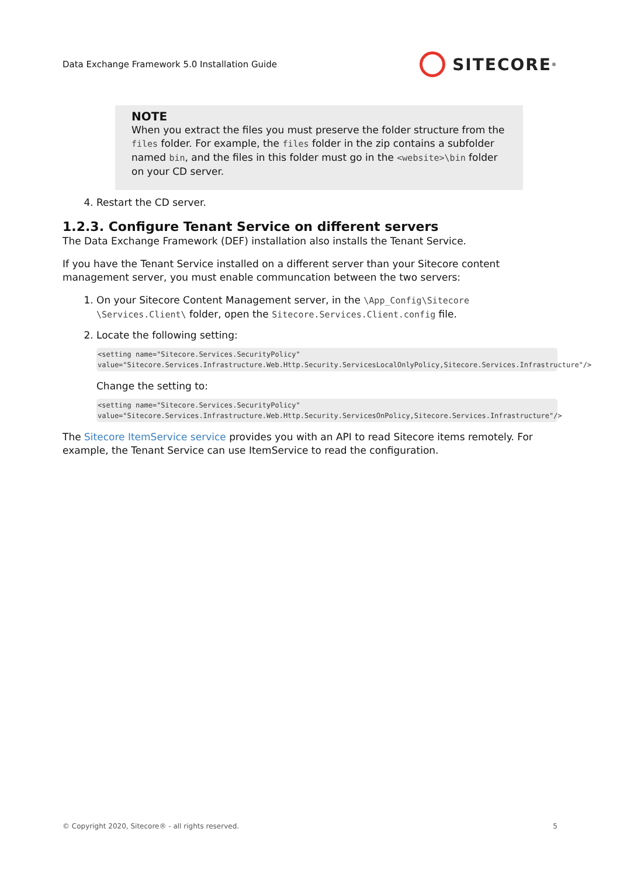Data Exchange Framework 5.0 Installation Guide SITECORE<sup>®</sup>
NOTE
When you extract the files you must preserve the folder structure from the files folder. For example, the files folder in the zip contains a subfolder named bin, and the files in this folder must go in the <website>\bin folder on your CD server.
4. Restart the CD server.
1.2.3. Configure Tenant Service on different servers
The Data Exchange Framework (DEF) installation also installs the Tenant Service.
If you have the Tenant Service installed on a different server than your Sitecore content management server, you must enable communcation between the two servers:
1. On your Sitecore Content Management server, in the \App_Config\Sitecore \Services.Client\ folder, open the Sitecore.Services.Client.config file.
2. Locate the following setting:
<setting name="Sitecore.Services.SecurityPolicy" value="Sitecore.Services.Infrastructure.Web.Http.Security.ServicesLocalOnlyPolicy,Sitecore.Services.Infrastructure"/>
Change the setting to:
<setting name="Sitecore.Services.SecurityPolicy" value="Sitecore.Services.Infrastructure.Web.Http.Security.ServicesOnPolicy,Sitecore.Services.Infrastructure"/>
The Sitecore ItemService service provides you with an API to read Sitecore items remotely. For example, the Tenant Service can use ItemService to read the configuration.
© Copyright 2020, Sitecore® - all rights reserved. 5